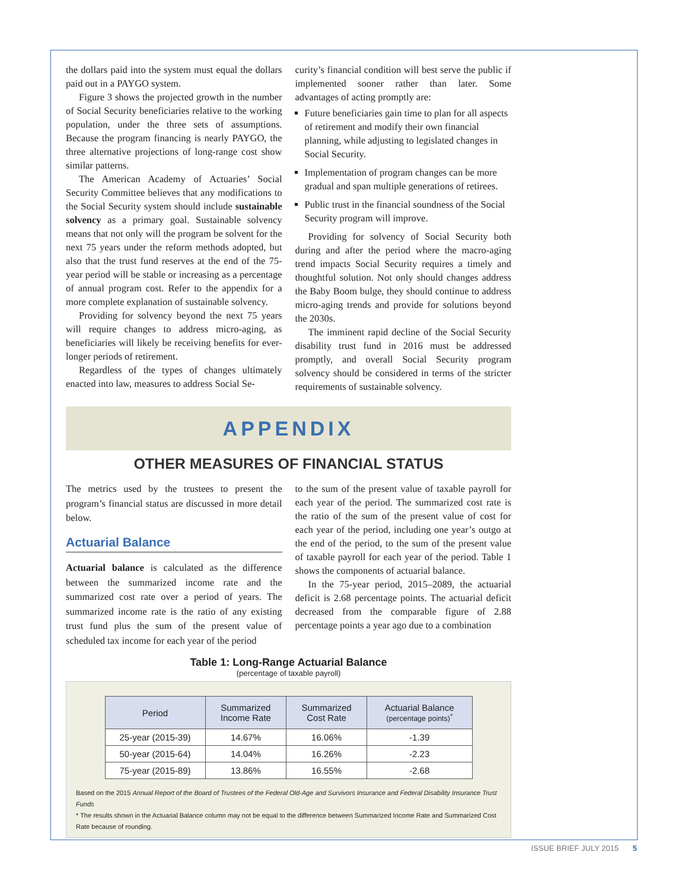the dollars paid into the system must equal the dollars paid out in a PAYGO system.
Figure 3 shows the projected growth in the number of Social Security beneficiaries relative to the working population, under the three sets of assumptions. Because the program financing is nearly PAYGO, the three alternative projections of long-range cost show similar patterns.
The American Academy of Actuaries’ Social Security Committee believes that any modifications to the Social Security system should include sustainable solvency as a primary goal. Sustainable solvency means that not only will the program be solvent for the next 75 years under the reform methods adopted, but also that the trust fund reserves at the end of the 75-year period will be stable or increasing as a percentage of annual program cost. Refer to the appendix for a more complete explanation of sustainable solvency.
Providing for solvency beyond the next 75 years will require changes to address micro-aging, as beneficiaries will likely be receiving benefits for ever-longer periods of retirement.
Regardless of the types of changes ultimately enacted into law, measures to address Social Se-
curity’s financial condition will best serve the public if implemented sooner rather than later. Some advantages of acting promptly are:
Future beneficiaries gain time to plan for all aspects of retirement and modify their own financial planning, while adjusting to legislated changes in Social Security.
Implementation of program changes can be more gradual and span multiple generations of retirees.
Public trust in the financial soundness of the Social Security program will improve.
Providing for solvency of Social Security both during and after the period where the macro-aging trend impacts Social Security requires a timely and thoughtful solution. Not only should changes address the Baby Boom bulge, they should continue to address micro-aging trends and provide for solutions beyond the 2030s.
The imminent rapid decline of the Social Security disability trust fund in 2016 must be addressed promptly, and overall Social Security program solvency should be considered in terms of the stricter requirements of sustainable solvency.
APPENDIX
OTHER MEASURES OF FINANCIAL STATUS
The metrics used by the trustees to present the program’s financial status are discussed in more detail below.
Actuarial Balance
Actuarial balance is calculated as the difference between the summarized income rate and the summarized cost rate over a period of years. The summarized income rate is the ratio of any existing trust fund plus the sum of the present value of scheduled tax income for each year of the period
to the sum of the present value of taxable payroll for each year of the period. The summarized cost rate is the ratio of the sum of the present value of cost for each year of the period, including one year’s outgo at the end of the period, to the sum of the present value of taxable payroll for each year of the period. Table 1 shows the components of actuarial balance.
In the 75-year period, 2015–2089, the actuarial deficit is 2.68 percentage points. The actuarial deficit decreased from the comparable figure of 2.88 percentage points a year ago due to a combination
Table 1: Long-Range Actuarial Balance
(percentage of taxable payroll)
| Period | Summarized Income Rate | Summarized Cost Rate | Actuarial Balance (percentage points)<sup>*</sup> |
| --- | --- | --- | --- |
| 25-year (2015-39) | 14.67% | 16.06% | -1.39 |
| 50-year (2015-64) | 14.04% | 16.26% | -2.23 |
| 75-year (2015-89) | 13.86% | 16.55% | -2.68 |
Based on the 2015 Annual Report of the Board of Trustees of the Federal Old-Age and Survivors Insurance and Federal Disability Insurance Trust Funds
* The results shown in the Actuarial Balance column may not be equal to the difference between Summarized Income Rate and Summarized Cost Rate because of rounding.
ISSUE BRIEF JULY 2015 5